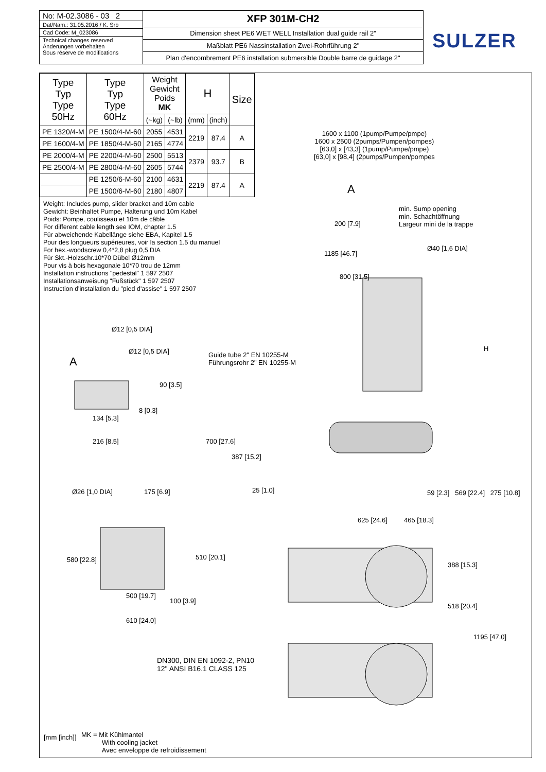No: M-02.3086 - 03 2
Dat/Nam.: 31.05.2016 / K. Srb
Cad Code: M_023086
Technical changes reserved
Änderungen vorbehalten
Sous réserve de modifications
XFP 301M-CH2
Dimension sheet PE6 WET WELL Installation dual guide rail 2"
Maßblatt PE6 Nassinstallation Zwei-Rohrführung 2"
Plan d'encombrement PE6 installation submersible Double barre de guidage 2"
SULZER
| Type Typ Type 50Hz | Type Typ Type 60Hz | Weight Gewicht Poids MK | | H | | Size |
| --- | --- | --- | --- | --- | --- | --- |
| | | (~kg) | (~lb) | (mm) | (inch) | |
| PE 1320/4-M | PE 1500/4-M-60 | 2055 | 4531 | 2219 | 87.4 | A |
| PE 1600/4-M | PE 1850/4-M-60 | 2165 | 4774 | | | |
| PE 2000/4-M | PE 2200/4-M-60 | 2500 | 5513 | 2379 | 93.7 | B |
| PE 2500/4-M | PE 2800/4-M-60 | 2605 | 5744 | | | |
| | PE 1250/6-M-60 | 2100 | 4631 | 2219 | 87.4 | A |
| | PE 1500/6-M-60 | 2180 | 4807 | | | |
Weight: Includes pump, slider bracket and 10m cable
Gewicht: Beinhaltet Pumpe, Halterung und 10m Kabel
Poids: Pompe, coulisseau et 10m de câble
For different cable length see IOM, chapter 1.5
Für abweichende Kabellänge siehe EBA, Kapitel 1.5
Pour des longueurs supérieures, voir la section 1.5 du manuel
For hex.-woodscrew 0,4*2,8 plug 0,5 DIA
Für Skt.-Holzschr.10*70 Dübel Ø12mm
Pour vis à bois hexagonale 10*70 trou de 12mm
Installation instructions "pedestal" 1 597 2507
Installationsanweisung "Fußstück" 1 597 2507
Instruction d'installation du "pied d'assise" 1 597 2507
1600 x 1100 (1pump/Pumpe/pmpe)
1600 x 2500 (2pumps/Pumpen/pompes)
[63,0] x [43,3] (1pump/Pumpe/pmpe)
[63,0] x [98,4] (2pumps/Pumpen/pompes
A
min. Sump opening
min. Schachtöffnung
Largeur mini de la trappe
200 [7.9]
1185 [46.7]
Ø40 [1,6 DIA]
800 [31.5]
H
Guide tube 2" EN 10255-M
Führungsrohr 2" EN 10255-M
A
Ø12 [0,5 DIA]
Ø12 [0,5 DIA]
90 [3.5]
8 [0.3]
134 [5.3]
216 [8.5] 700 [27.6]
387 [15.2]
25 [1.0]
59 [2.3] 569 [22.4] 275 [10.8]
Ø26 [1,0 DIA] 175 [6.9]
580 [22.8] 510 [20.1]
100 [3.9]
500 [19.7]
610 [24.0]
625 [24.6] 465 [18.3]
388 [15.3]
518 [20.4]
1195 [47.0]
DN300, DIN EN 1092-2, PN10
12" ANSI B16.1 CLASS 125
[mm [inch]]
MK = Mit Kühlmantel
With cooling jacket
Avec enveloppe de refroidissement